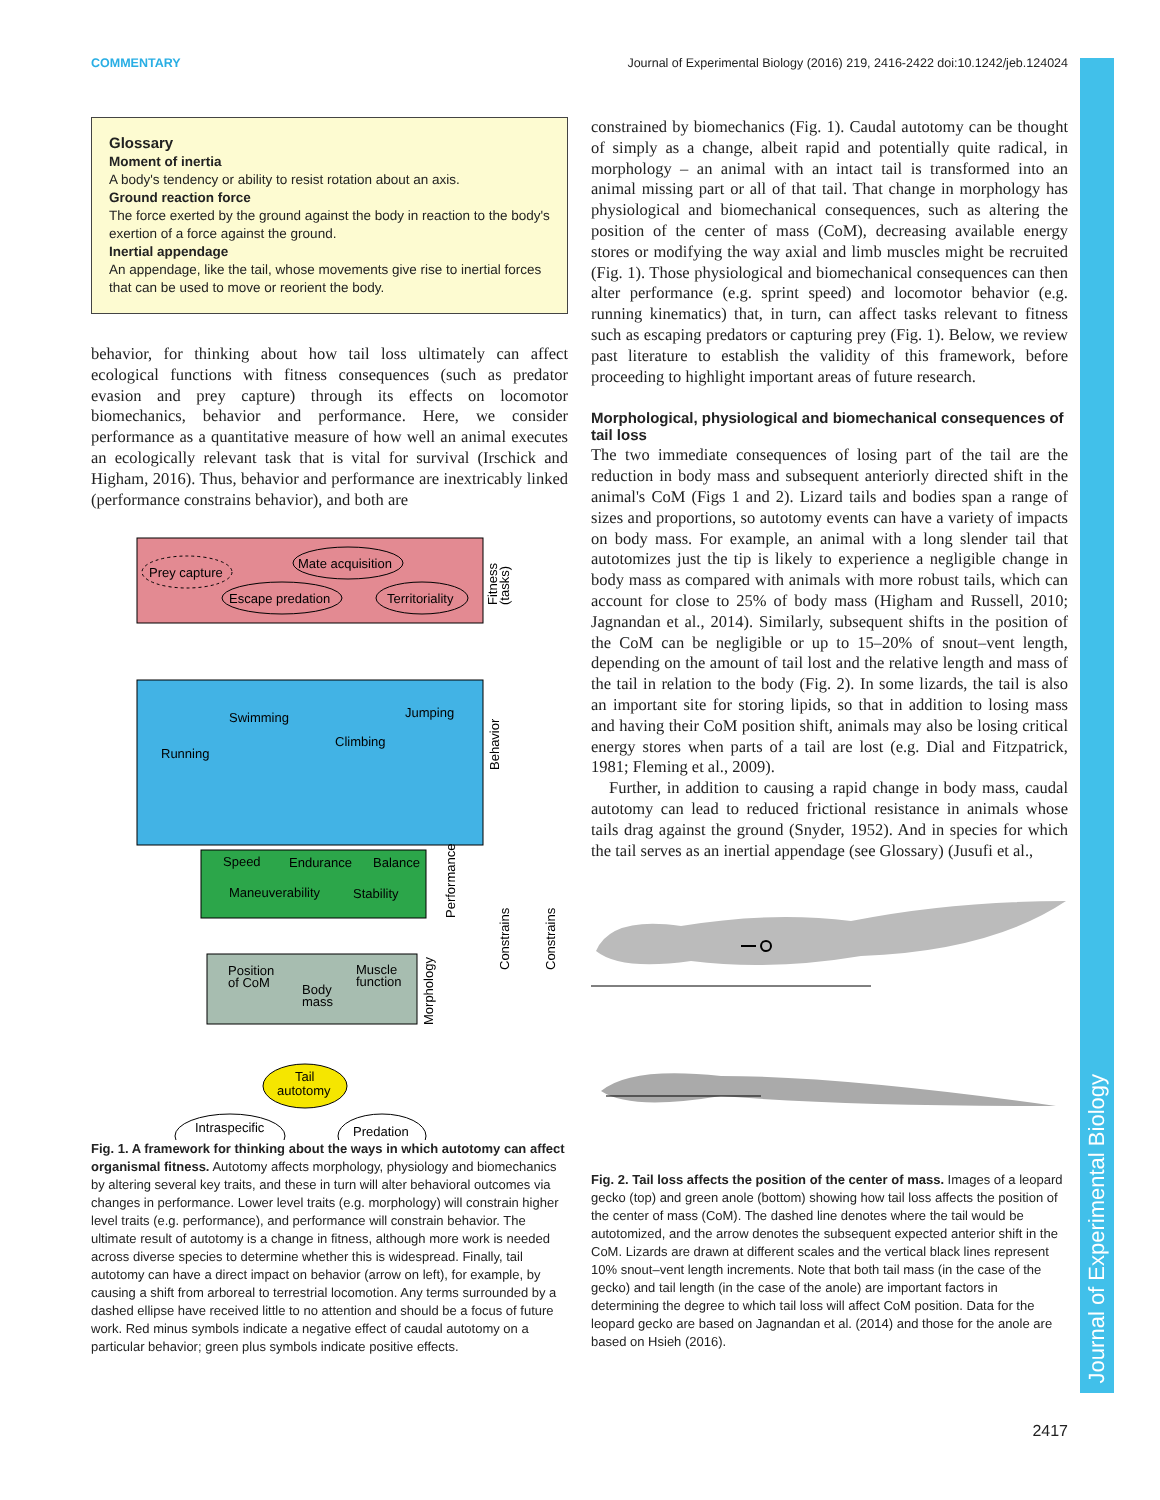COMMENTARY Journal of Experimental Biology (2016) 219, 2416-2422 doi:10.1242/jeb.124024
Journal of Experimental Biology
Glossary
Moment of inertia
A body's tendency or ability to resist rotation about an axis.
Ground reaction force
The force exerted by the ground against the body in reaction to the body's exertion of a force against the ground.
Inertial appendage
An appendage, like the tail, whose movements give rise to inertial forces that can be used to move or reorient the body.
behavior, for thinking about how tail loss ultimately can affect ecological functions with fitness consequences (such as predator evasion and prey capture) through its effects on locomotor biomechanics, behavior and performance. Here, we consider performance as a quantitative measure of how well an animal executes an ecologically relevant task that is vital for survival (Irschick and Higham, 2016). Thus, behavior and performance are inextricably linked (performance constrains behavior), and both are
Prey capture
Mate acquisition
Escape predation
Territoriality
Fitness
(tasks)
Swimming
Jumping
Running
Climbing
Behavior
Speed
Endurance
Balance
Maneuverability
Stability
Performance
Position
of CoM
Body
mass
Muscle
function
Morphology
Constrains
Constrains
Tail
autotomy
Intraspecific
Predation
Fig. 1. A framework for thinking about the ways in which autotomy can affect organismal fitness. Autotomy affects morphology, physiology and biomechanics by altering several key traits, and these in turn will alter behavioral outcomes via changes in performance. Lower level traits (e.g. morphology) will constrain higher level traits (e.g. performance), and performance will constrain behavior. The ultimate result of autotomy is a change in fitness, although more work is needed across diverse species to determine whether this is widespread. Finally, tail autotomy can have a direct impact on behavior (arrow on left), for example, by causing a shift from arboreal to terrestrial locomotion. Any terms surrounded by a dashed ellipse have received little to no attention and should be a focus of future work. Red minus symbols indicate a negative effect of caudal autotomy on a particular behavior; green plus symbols indicate positive effects.
constrained by biomechanics (Fig. 1). Caudal autotomy can be thought of simply as a change, albeit rapid and potentially quite radical, in morphology – an animal with an intact tail is transformed into an animal missing part or all of that tail. That change in morphology has physiological and biomechanical consequences, such as altering the position of the center of mass (CoM), decreasing available energy stores or modifying the way axial and limb muscles might be recruited (Fig. 1). Those physiological and biomechanical consequences can then alter performance (e.g. sprint speed) and locomotor behavior (e.g. running kinematics) that, in turn, can affect tasks relevant to fitness such as escaping predators or capturing prey (Fig. 1). Below, we review past literature to establish the validity of this framework, before proceeding to highlight important areas of future research.
Morphological, physiological and biomechanical consequences of tail loss
The two immediate consequences of losing part of the tail are the reduction in body mass and subsequent anteriorly directed shift in the animal's CoM (Figs 1 and 2). Lizard tails and bodies span a range of sizes and proportions, so autotomy events can have a variety of impacts on body mass. For example, an animal with a long slender tail that autotomizes just the tip is likely to experience a negligible change in body mass as compared with animals with more robust tails, which can account for close to 25% of body mass (Higham and Russell, 2010; Jagnandan et al., 2014). Similarly, subsequent shifts in the position of the CoM can be negligible or up to 15–20% of snout–vent length, depending on the amount of tail lost and the relative length and mass of the tail in relation to the body (Fig. 2). In some lizards, the tail is also an important site for storing lipids, so that in addition to losing mass and having their CoM position shift, animals may also be losing critical energy stores when parts of a tail are lost (e.g. Dial and Fitzpatrick, 1981; Fleming et al., 2009).
Further, in addition to causing a rapid change in body mass, caudal autotomy can lead to reduced frictional resistance in animals whose tails drag against the ground (Snyder, 1952). And in species for which the tail serves as an inertial appendage (see Glossary) (Jusufi et al.,
Fig. 2. Tail loss affects the position of the center of mass. Images of a leopard gecko (top) and green anole (bottom) showing how tail loss affects the position of the center of mass (CoM). The dashed line denotes where the tail would be autotomized, and the arrow denotes the subsequent expected anterior shift in the CoM. Lizards are drawn at different scales and the vertical black lines represent 10% snout–vent length increments. Note that both tail mass (in the case of the gecko) and tail length (in the case of the anole) are important factors in determining the degree to which tail loss will affect CoM position. Data for the leopard gecko are based on Jagnandan et al. (2014) and those for the anole are based on Hsieh (2016).
2417